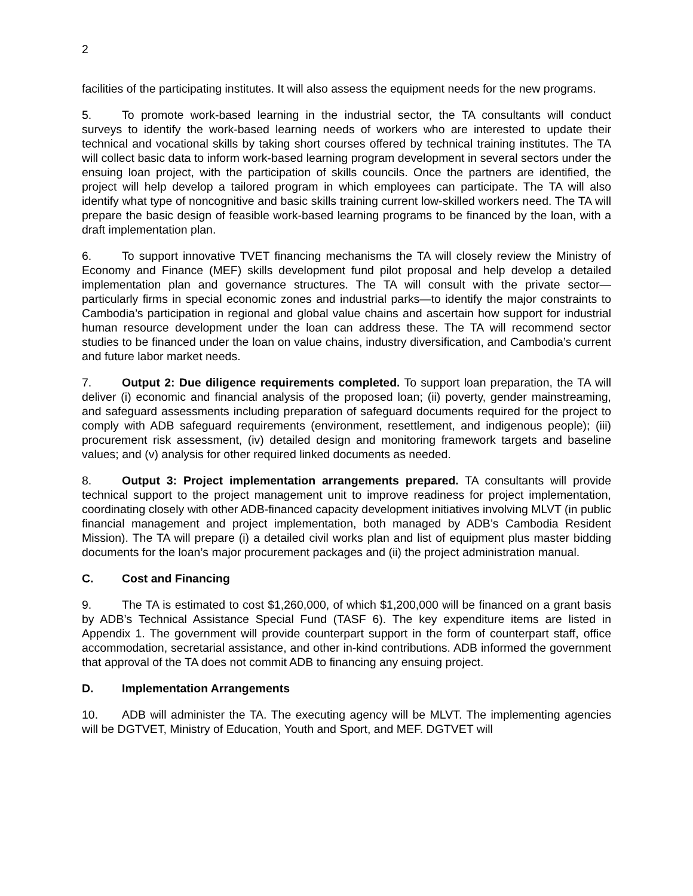2
facilities of the participating institutes. It will also assess the equipment needs for the new programs.
5. To promote work-based learning in the industrial sector, the TA consultants will conduct surveys to identify the work-based learning needs of workers who are interested to update their technical and vocational skills by taking short courses offered by technical training institutes. The TA will collect basic data to inform work-based learning program development in several sectors under the ensuing loan project, with the participation of skills councils. Once the partners are identified, the project will help develop a tailored program in which employees can participate. The TA will also identify what type of noncognitive and basic skills training current low-skilled workers need. The TA will prepare the basic design of feasible work-based learning programs to be financed by the loan, with a draft implementation plan.
6. To support innovative TVET financing mechanisms the TA will closely review the Ministry of Economy and Finance (MEF) skills development fund pilot proposal and help develop a detailed implementation plan and governance structures. The TA will consult with the private sector—particularly firms in special economic zones and industrial parks—to identify the major constraints to Cambodia’s participation in regional and global value chains and ascertain how support for industrial human resource development under the loan can address these. The TA will recommend sector studies to be financed under the loan on value chains, industry diversification, and Cambodia’s current and future labor market needs.
7. Output 2: Due diligence requirements completed. To support loan preparation, the TA will deliver (i) economic and financial analysis of the proposed loan; (ii) poverty, gender mainstreaming, and safeguard assessments including preparation of safeguard documents required for the project to comply with ADB safeguard requirements (environment, resettlement, and indigenous people); (iii) procurement risk assessment, (iv) detailed design and monitoring framework targets and baseline values; and (v) analysis for other required linked documents as needed.
8. Output 3: Project implementation arrangements prepared. TA consultants will provide technical support to the project management unit to improve readiness for project implementation, coordinating closely with other ADB-financed capacity development initiatives involving MLVT (in public financial management and project implementation, both managed by ADB’s Cambodia Resident Mission). The TA will prepare (i) a detailed civil works plan and list of equipment plus master bidding documents for the loan’s major procurement packages and (ii) the project administration manual.
C. Cost and Financing
9. The TA is estimated to cost $1,260,000, of which $1,200,000 will be financed on a grant basis by ADB’s Technical Assistance Special Fund (TASF 6). The key expenditure items are listed in Appendix 1. The government will provide counterpart support in the form of counterpart staff, office accommodation, secretarial assistance, and other in-kind contributions. ADB informed the government that approval of the TA does not commit ADB to financing any ensuing project.
D. Implementation Arrangements
10. ADB will administer the TA. The executing agency will be MLVT. The implementing agencies will be DGTVET, Ministry of Education, Youth and Sport, and MEF. DGTVET will